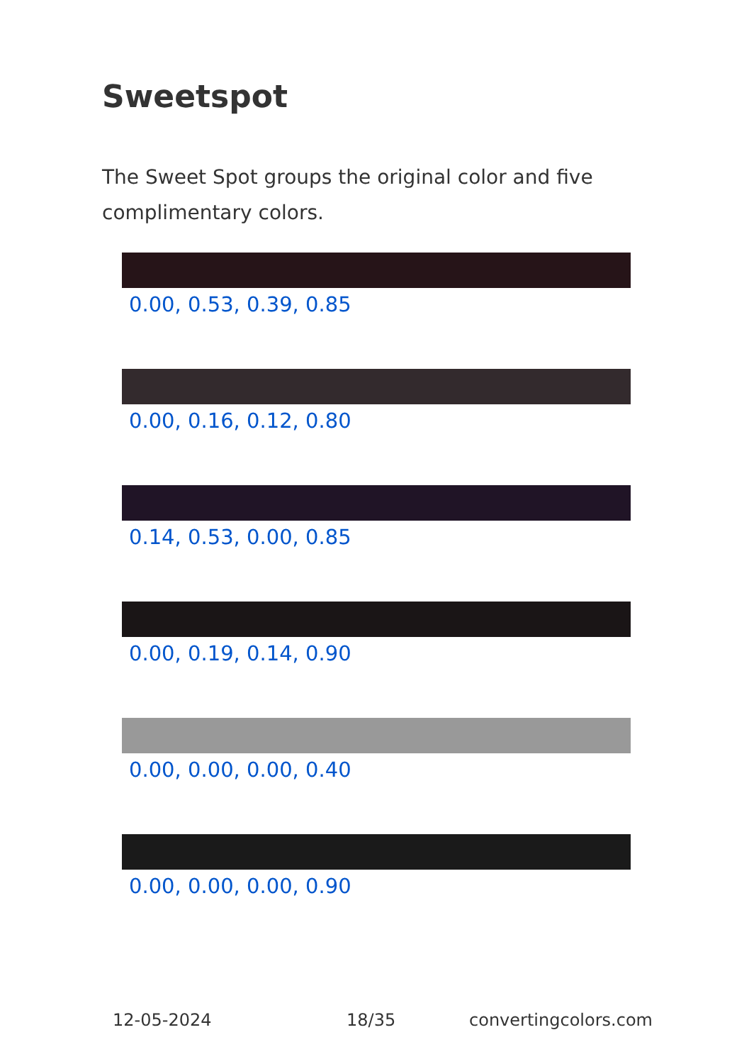Sweetspot
The Sweet Spot groups the original color and five complimentary colors.
0.00, 0.53, 0.39, 0.85
0.00, 0.16, 0.12, 0.80
0.14, 0.53, 0.00, 0.85
0.00, 0.19, 0.14, 0.90
0.00, 0.00, 0.00, 0.40
0.00, 0.00, 0.00, 0.90
12-05-2024 18/35 convertingcolors.com